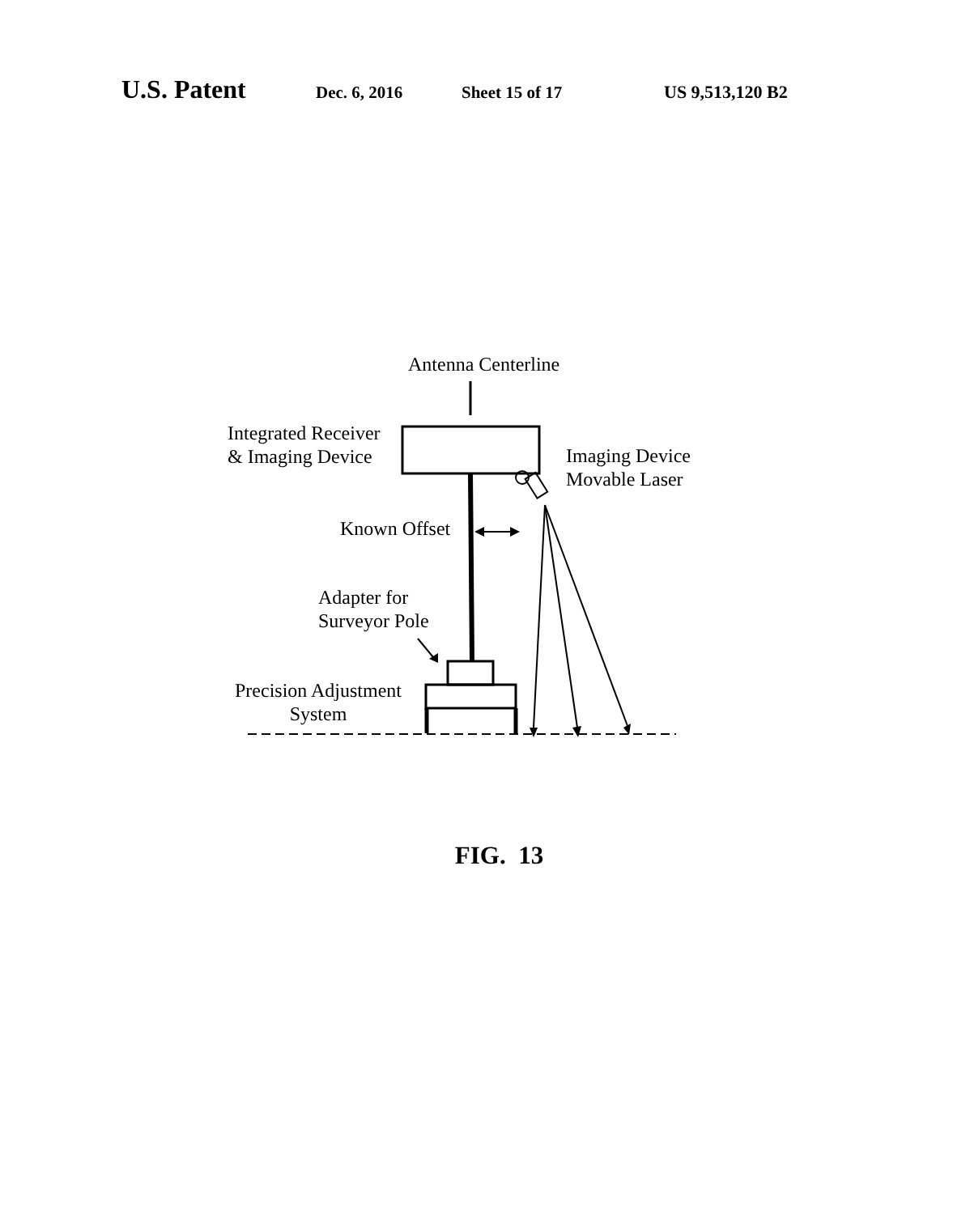U.S. Patent
Dec. 6, 2016 Sheet 15 of 17 US 9,513,120 B2
Antenna Centerline
Integrated Receiver
& Imaging Device
Imaging Device
Movable Laser
Known Offset
Adapter for
Surveyor Pole
Precision Adjustment
System
FIG. 13